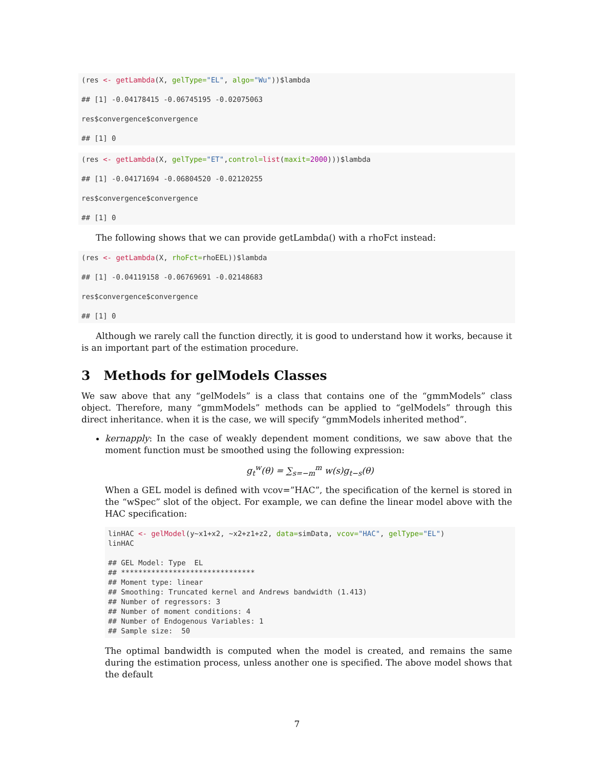(res <- getLambda(X, gelType="EL", algo="Wu"))$lambda

## [1] -0.04178415 -0.06745195 -0.02075063

res$convergence$convergence

## [1] 0
(res <- getLambda(X, gelType="ET",control=list(maxit=2000)))$lambda

## [1] -0.04171694 -0.06804520 -0.02120255

res$convergence$convergence

## [1] 0
The following shows that we can provide getLambda() with a rhoFct instead:
(res <- getLambda(X, rhoFct=rhoEEL))$lambda

## [1] -0.04119158 -0.06769691 -0.02148683

res$convergence$convergence

## [1] 0
Although we rarely call the function directly, it is good to understand how it works, because it is an important part of the estimation procedure.
3 Methods for gelModels Classes
We saw above that any “gelModels” is a class that contains one of the “gmmModels” class object. Therefore, many “gmmModels” methods can be applied to “gelModels” through this direct inheritance. when it is the case, we will specify “gmmModels inherited method”.
kernapply: In the case of weakly dependent moment conditions, we saw above that the moment function must be smoothed using the following expression:
g<sub>t</sub><sup>w</sup>(θ) = ∑<sub>s=−m</sub><sup>m</sup> w(s)g<sub>t−s</sub>(θ)
When a GEL model is defined with vcov=”HAC”, the specification of the kernel is stored in the “wSpec” slot of the object. For example, we can define the linear model above with the HAC specification:
linHAC <- gelModel(y~x1+x2, ~x2+z1+z2, data=simData, vcov="HAC", gelType="EL")
linHAC

## GEL Model: Type  EL
## *******************************
## Moment type: linear
## Smoothing: Truncated kernel and Andrews bandwidth (1.413)
## Number of regressors: 3
## Number of moment conditions: 4
## Number of Endogenous Variables: 1
## Sample size:  50
The optimal bandwidth is computed when the model is created, and remains the same during the estimation process, unless another one is specified. The above model shows that the default
7